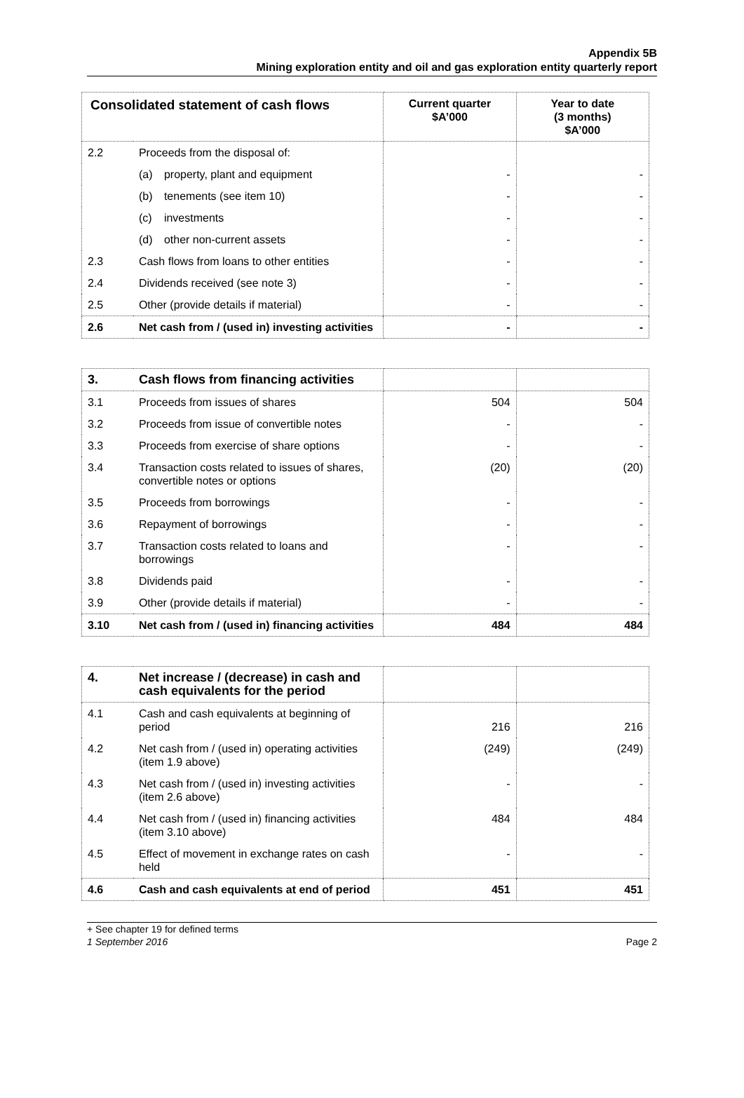Appendix 5B
Mining exploration entity and oil and gas exploration entity quarterly report
| Consolidated statement of cash flows | | Current quarter $A’000 | Year to date (3 months) $A’000 |
| --- | --- | --- | --- |
| 2.2 | Proceeds from the disposal of: | | |
| | (a) property, plant and equipment | - | - |
| | (b) tenements (see item 10) | - | - |
| | (c) investments | - | - |
| | (d) other non-current assets | - | - |
| 2.3 | Cash flows from loans to other entities | - | - |
| 2.4 | Dividends received (see note 3) | - | - |
| 2.5 | Other (provide details if material) | - | - |
| 2.6 | Net cash from / (used in) investing activities | - | - |
| 3. | Cash flows from financing activities | | |
| 3.1 | Proceeds from issues of shares | 504 | 504 |
| 3.2 | Proceeds from issue of convertible notes | - | - |
| 3.3 | Proceeds from exercise of share options | - | - |
| 3.4 | Transaction costs related to issues of shares, convertible notes or options | (20) | (20) |
| 3.5 | Proceeds from borrowings | - | - |
| 3.6 | Repayment of borrowings | - | - |
| 3.7 | Transaction costs related to loans and borrowings | - | - |
| 3.8 | Dividends paid | - | - |
| 3.9 | Other (provide details if material) | - | - |
| 3.10 | Net cash from / (used in) financing activities | 484 | 484 |
| 4. | Net increase / (decrease) in cash and cash equivalents for the period | | |
| 4.1 | Cash and cash equivalents at beginning of period | 216 | 216 |
| 4.2 | Net cash from / (used in) operating activities (item 1.9 above) | (249) | (249) |
| 4.3 | Net cash from / (used in) investing activities (item 2.6 above) | - | - |
| 4.4 | Net cash from / (used in) financing activities (item 3.10 above) | 484 | 484 |
| 4.5 | Effect of movement in exchange rates on cash held | - | - |
| 4.6 | Cash and cash equivalents at end of period | 451 | 451 |
+ See chapter 19 for defined terms
1 September 2016
Page 2